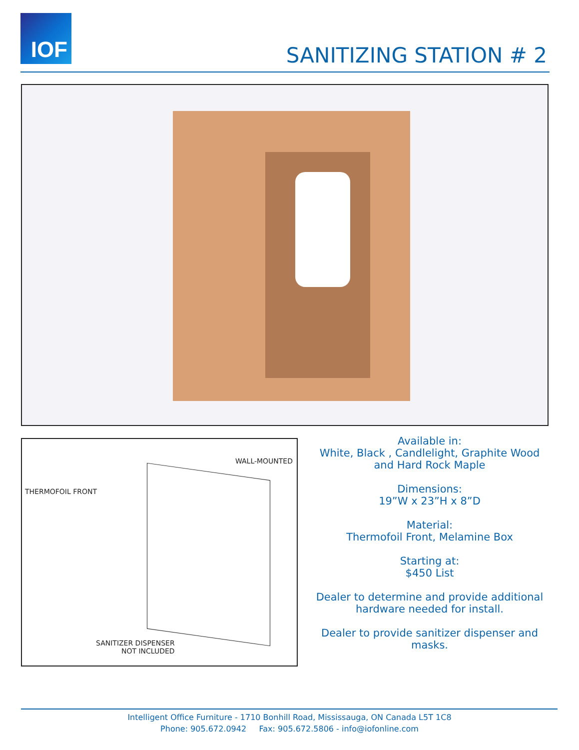IOF
SANITIZING STATION # 2
WALL-MOUNTED
THERMOFOIL FRONT
SANITIZER DISPENSER
NOT INCLUDED
Available in:
White, Black , Candlelight, Graphite Wood and Hard Rock Maple
Dimensions:
19”W x 23”H x 8”D
Material:
Thermofoil Front, Melamine Box
Starting at:
$450 List
Dealer to determine and provide additional hardware needed for install.
Dealer to provide sanitizer dispenser and masks.
Intelligent Office Furniture - 1710 Bonhill Road, Mississauga, ON Canada L5T 1C8
Phone: 905.672.0942 Fax: 905.672.5806 - info@iofonline.com